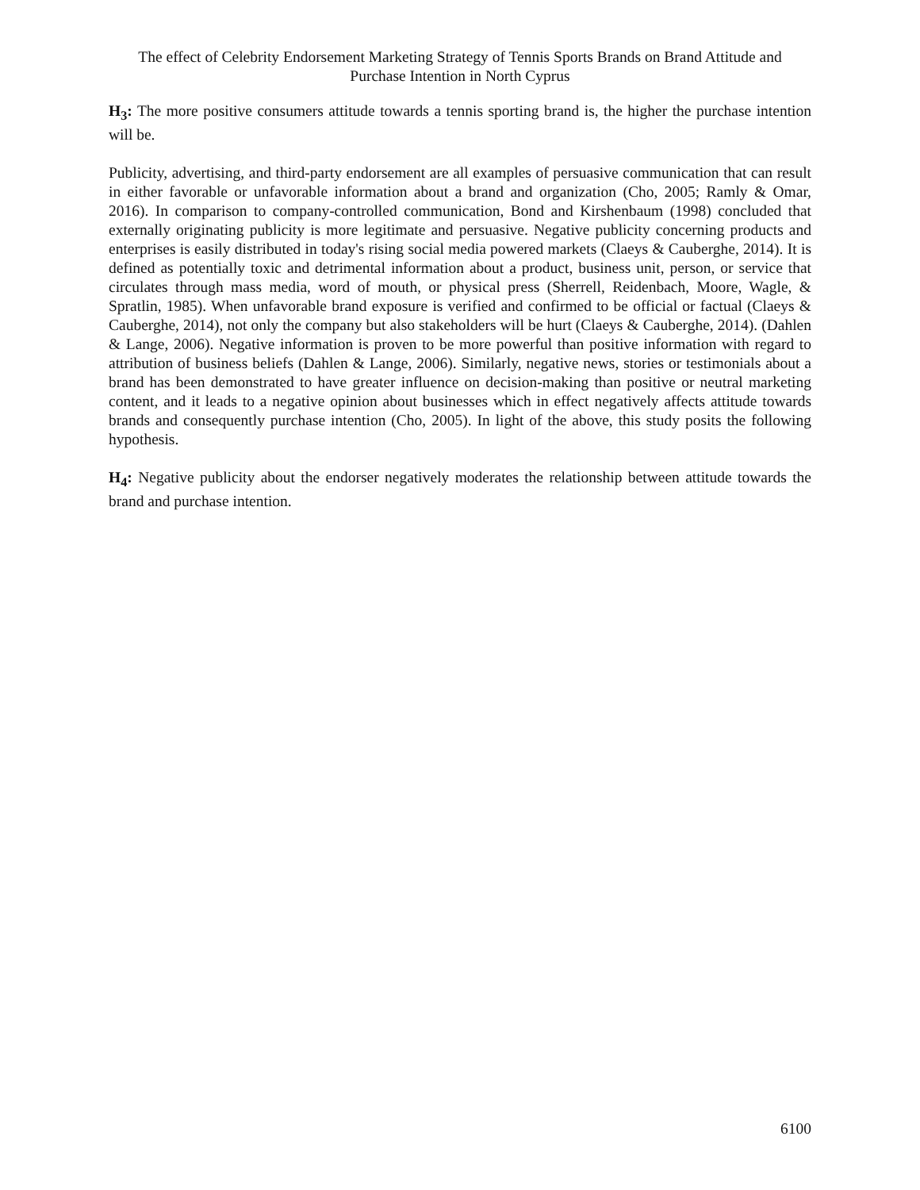The effect of Celebrity Endorsement Marketing Strategy of Tennis Sports Brands on Brand Attitude and Purchase Intention in North Cyprus
H<sub>3</sub>: The more positive consumers attitude towards a tennis sporting brand is, the higher the purchase intention will be.
Publicity, advertising, and third-party endorsement are all examples of persuasive communication that can result in either favorable or unfavorable information about a brand and organization (Cho, 2005; Ramly & Omar, 2016). In comparison to company-controlled communication, Bond and Kirshenbaum (1998) concluded that externally originating publicity is more legitimate and persuasive. Negative publicity concerning products and enterprises is easily distributed in today's rising social media powered markets (Claeys & Cauberghe, 2014). It is defined as potentially toxic and detrimental information about a product, business unit, person, or service that circulates through mass media, word of mouth, or physical press (Sherrell, Reidenbach, Moore, Wagle, & Spratlin, 1985). When unfavorable brand exposure is verified and confirmed to be official or factual (Claeys & Cauberghe, 2014), not only the company but also stakeholders will be hurt (Claeys & Cauberghe, 2014). (Dahlen & Lange, 2006). Negative information is proven to be more powerful than positive information with regard to attribution of business beliefs (Dahlen & Lange, 2006). Similarly, negative news, stories or testimonials about a brand has been demonstrated to have greater influence on decision-making than positive or neutral marketing content, and it leads to a negative opinion about businesses which in effect negatively affects attitude towards brands and consequently purchase intention (Cho, 2005). In light of the above, this study posits the following hypothesis.
H<sub>4</sub>: Negative publicity about the endorser negatively moderates the relationship between attitude towards the brand and purchase intention.
6100